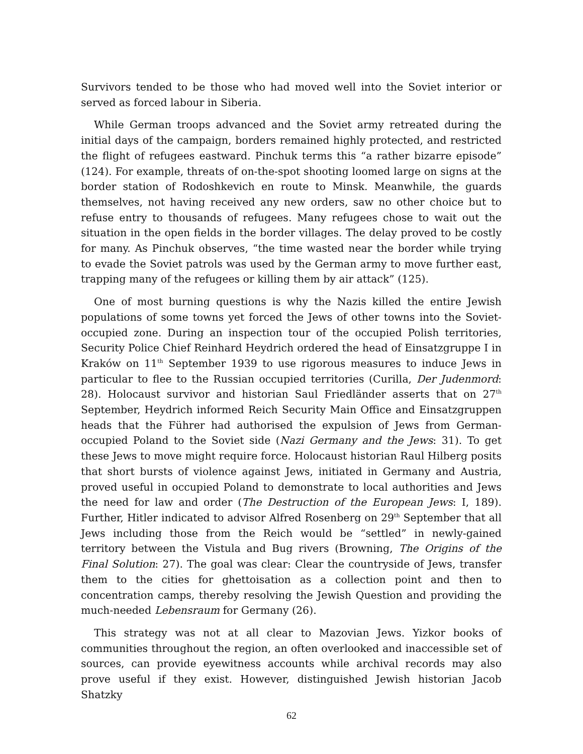Survivors tended to be those who had moved well into the Soviet interior or served as forced labour in Siberia.
While German troops advanced and the Soviet army retreated during the initial days of the campaign, borders remained highly protected, and restricted the flight of refugees eastward. Pinchuk terms this “a rather bizarre episode” (124). For example, threats of on-the-spot shooting loomed large on signs at the border station of Rodoshkevich en route to Minsk. Meanwhile, the guards themselves, not having received any new orders, saw no other choice but to refuse entry to thousands of refugees. Many refugees chose to wait out the situation in the open fields in the border villages. The delay proved to be costly for many. As Pinchuk observes, “the time wasted near the border while trying to evade the Soviet patrols was used by the German army to move further east, trapping many of the refugees or killing them by air attack” (125).
One of most burning questions is why the Nazis killed the entire Jewish populations of some towns yet forced the Jews of other towns into the Soviet-occupied zone. During an inspection tour of the occupied Polish territories, Security Police Chief Reinhard Heydrich ordered the head of Einsatzgruppe I in Kraków on 11<sup>th</sup> September 1939 to use rigorous measures to induce Jews in particular to flee to the Russian occupied territories (Curilla, Der Judenmord: 28). Holocaust survivor and historian Saul Friedländer asserts that on 27<sup>th</sup> September, Heydrich informed Reich Security Main Office and Einsatzgruppen heads that the Führer had authorised the expulsion of Jews from German-occupied Poland to the Soviet side (Nazi Germany and the Jews: 31). To get these Jews to move might require force. Holocaust historian Raul Hilberg posits that short bursts of violence against Jews, initiated in Germany and Austria, proved useful in occupied Poland to demonstrate to local authorities and Jews the need for law and order (The Destruction of the European Jews: I, 189). Further, Hitler indicated to advisor Alfred Rosenberg on 29<sup>th</sup> September that all Jews including those from the Reich would be “settled” in newly-gained territory between the Vistula and Bug rivers (Browning, The Origins of the Final Solution: 27). The goal was clear: Clear the countryside of Jews, transfer them to the cities for ghettoisation as a collection point and then to concentration camps, thereby resolving the Jewish Question and providing the much-needed Lebensraum for Germany (26).
This strategy was not at all clear to Mazovian Jews. Yizkor books of communities throughout the region, an often overlooked and inaccessible set of sources, can provide eyewitness accounts while archival records may also prove useful if they exist. However, distinguished Jewish historian Jacob Shatzky
62